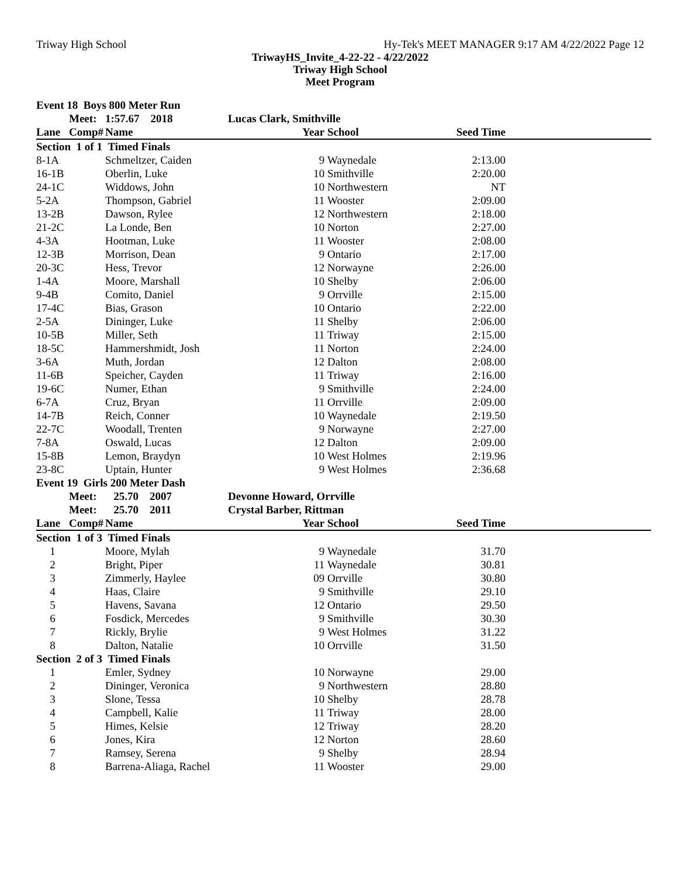Triway High School Hy-Tek's MEET MANAGER 9:17 AM 4/22/2022 Page 12
TriwayHS_Invite_4-22-22 - 4/22/2022
Triway High School
Meet Program
| Event 18 Boys 800 Meter Run | | | | | | |
| | Meet: | 1:57.67 2018 | Lucas Clark, Smithville | | | |
| Lane | Comp# | Name | Year | School | Seed Time | |
| Section 1 of 1 Timed Finals | | | | | | |
| 8-1A | | Schmeltzer, Caiden | 9 | Waynedale | 2:13.00 | |
| 16-1B | | Oberlin, Luke | 10 | Smithville | 2:20.00 | |
| 24-1C | | Widdows, John | 10 | Northwestern | NT | |
| 5-2A | | Thompson, Gabriel | 11 | Wooster | 2:09.00 | |
| 13-2B | | Dawson, Rylee | 12 | Northwestern | 2:18.00 | |
| 21-2C | | La Londe, Ben | 10 | Norton | 2:27.00 | |
| 4-3A | | Hootman, Luke | 11 | Wooster | 2:08.00 | |
| 12-3B | | Morrison, Dean | 9 | Ontario | 2:17.00 | |
| 20-3C | | Hess, Trevor | 12 | Norwayne | 2:26.00 | |
| 1-4A | | Moore, Marshall | 10 | Shelby | 2:06.00 | |
| 9-4B | | Comito, Daniel | 9 | Orrville | 2:15.00 | |
| 17-4C | | Bias, Grason | 10 | Ontario | 2:22.00 | |
| 2-5A | | Dininger, Luke | 11 | Shelby | 2:06.00 | |
| 10-5B | | Miller, Seth | 11 | Triway | 2:15.00 | |
| 18-5C | | Hammershmidt, Josh | 11 | Norton | 2:24.00 | |
| 3-6A | | Muth, Jordan | 12 | Dalton | 2:08.00 | |
| 11-6B | | Speicher, Cayden | 11 | Triway | 2:16.00 | |
| 19-6C | | Numer, Ethan | 9 | Smithville | 2:24.00 | |
| 6-7A | | Cruz, Bryan | 11 | Orrville | 2:09.00 | |
| 14-7B | | Reich, Conner | 10 | Waynedale | 2:19.50 | |
| 22-7C | | Woodall, Trenten | 9 | Norwayne | 2:27.00 | |
| 7-8A | | Oswald, Lucas | 12 | Dalton | 2:09.00 | |
| 15-8B | | Lemon, Braydyn | 10 | West Holmes | 2:19.96 | |
| 23-8C | | Uptain, Hunter | 9 | West Holmes | 2:36.68 | |
| Event 19 Girls 200 Meter Dash | | | | | | |
| | Meet: | 25.70 2007 | Devonne Howard, Orrville | | | |
| | Meet: | 25.70 2011 | Crystal Barber, Rittman | | | |
| Lane | Comp# | Name | Year | School | Seed Time | |
| Section 1 of 3 Timed Finals | | | | | | |
| 1 | | Moore, Mylah | 9 | Waynedale | 31.70 | |
| 2 | | Bright, Piper | 11 | Waynedale | 30.81 | |
| 3 | | Zimmerly, Haylee | 09 | Orrville | 30.80 | |
| 4 | | Haas, Claire | 9 | Smithville | 29.10 | |
| 5 | | Havens, Savana | 12 | Ontario | 29.50 | |
| 6 | | Fosdick, Mercedes | 9 | Smithville | 30.30 | |
| 7 | | Rickly, Brylie | 9 | West Holmes | 31.22 | |
| 8 | | Dalton, Natalie | 10 | Orrville | 31.50 | |
| Section 2 of 3 Timed Finals | | | | | | |
| 1 | | Emler, Sydney | 10 | Norwayne | 29.00 | |
| 2 | | Dininger, Veronica | 9 | Northwestern | 28.80 | |
| 3 | | Slone, Tessa | 10 | Shelby | 28.78 | |
| 4 | | Campbell, Kalie | 11 | Triway | 28.00 | |
| 5 | | Himes, Kelsie | 12 | Triway | 28.20 | |
| 6 | | Jones, Kira | 12 | Norton | 28.60 | |
| 7 | | Ramsey, Serena | 9 | Shelby | 28.94 | |
| 8 | | Barrena-Aliaga, Rachel | 11 | Wooster | 29.00 | |